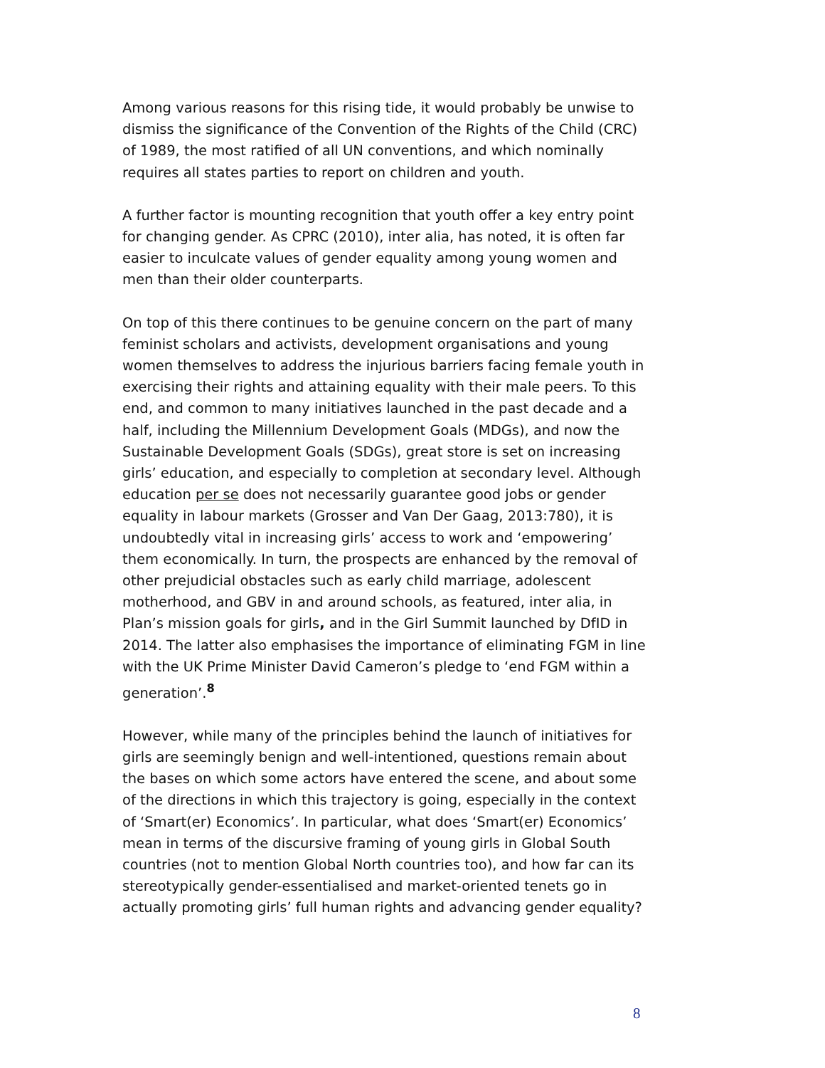Among various reasons for this rising tide, it would probably be unwise to dismiss the significance of the Convention of the Rights of the Child (CRC) of 1989, the most ratified of all UN conventions, and which nominally requires all states parties to report on children and youth.
A further factor is mounting recognition that youth offer a key entry point for changing gender. As CPRC (2010), inter alia, has noted, it is often far easier to inculcate values of gender equality among young women and men than their older counterparts.
On top of this there continues to be genuine concern on the part of many feminist scholars and activists, development organisations and young women themselves to address the injurious barriers facing female youth in exercising their rights and attaining equality with their male peers. To this end, and common to many initiatives launched in the past decade and a half, including the Millennium Development Goals (MDGs), and now the Sustainable Development Goals (SDGs), great store is set on increasing girls’ education, and especially to completion at secondary level. Although education per se does not necessarily guarantee good jobs or gender equality in labour markets (Grosser and Van Der Gaag, 2013:780), it is undoubtedly vital in increasing girls’ access to work and ‘empowering’ them economically. In turn, the prospects are enhanced by the removal of other prejudicial obstacles such as early child marriage, adolescent motherhood, and GBV in and around schools, as featured, inter alia, in Plan’s mission goals for girls, and in the Girl Summit launched by DfID in 2014. The latter also emphasises the importance of eliminating FGM in line with the UK Prime Minister David Cameron’s pledge to ‘end FGM within a generation’.<sup>8</sup>
However, while many of the principles behind the launch of initiatives for girls are seemingly benign and well-intentioned, questions remain about the bases on which some actors have entered the scene, and about some of the directions in which this trajectory is going, especially in the context of ‘Smart(er) Economics’. In particular, what does ‘Smart(er) Economics’ mean in terms of the discursive framing of young girls in Global South countries (not to mention Global North countries too), and how far can its stereotypically gender-essentialised and market-oriented tenets go in actually promoting girls’ full human rights and advancing gender equality?
8